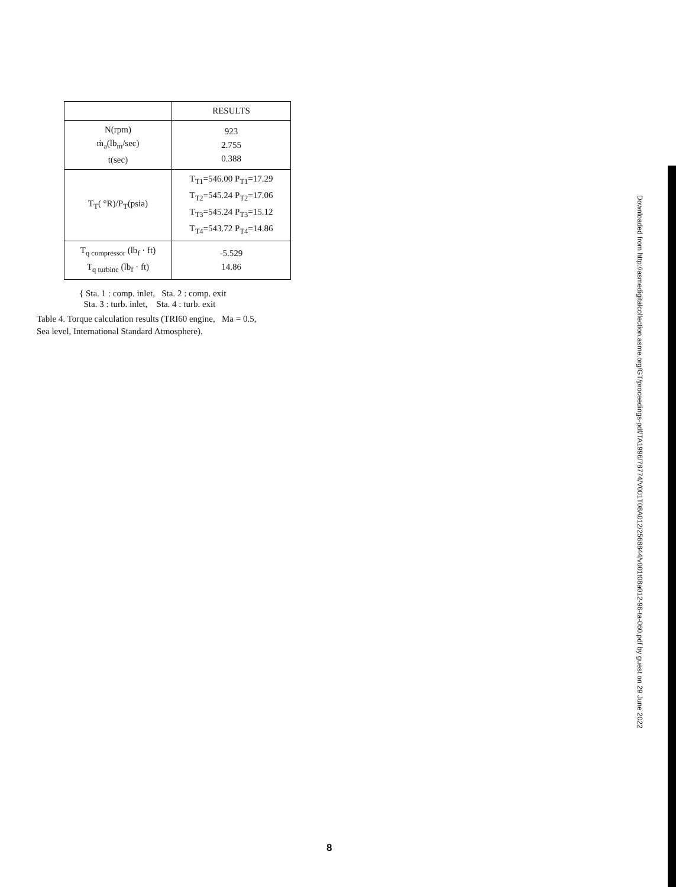| | RESULTS |
| --- | --- |
| N(rpm) ṁ<sub>a</sub>(lb<sub>m</sub>/sec) t(sec) | 923 2.755 0.388 |
| T<sub>T</sub>( °R)/P<sub>T</sub>(psia) | T<sub>T1</sub>=546.00 P<sub>T1</sub>=17.29 T<sub>T2</sub>=545.24 P<sub>T2</sub>=17.06 T<sub>T3</sub>=545.24 P<sub>T3</sub>=15.12 T<sub>T4</sub>=543.72 P<sub>T4</sub>=14.86 |
| T<sub>q compressor</sub> (lb<sub>f</sub> · ft) T<sub>q turbine</sub> (lb<sub>f</sub> · ft) | -5.529 14.86 |
{ Sta. 1 : comp. inlet, Sta. 2 : comp. exit
Sta. 3 : turb. inlet, Sta. 4 : turb. exit
Table 4. Torque calculation results (TRI60 engine, Ma = 0.5,
Sea level, International Standard Atmosphere).
Downloaded from http://asmedigitalcollection.asme.org/GT/proceedings-pdf/TA1996/78774/V001T08A012/2568844/v001t08a012-96-ta-060.pdf by guest on 29 June 2022
8